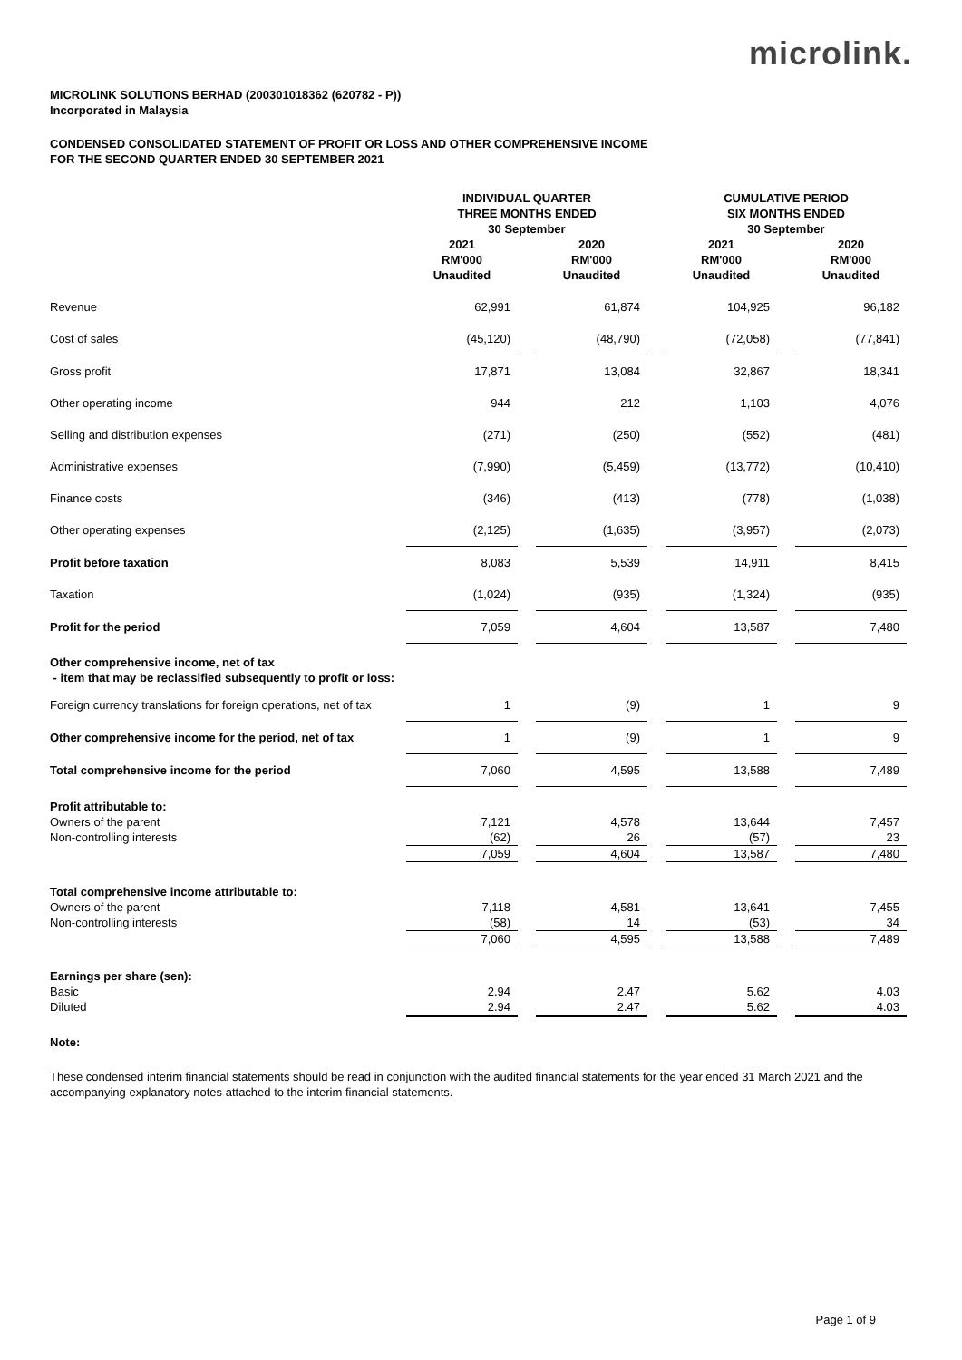microlink.
MICROLINK SOLUTIONS BERHAD (200301018362 (620782 - P))
Incorporated in Malaysia
CONDENSED CONSOLIDATED STATEMENT OF PROFIT OR LOSS AND OTHER COMPREHENSIVE INCOME
FOR THE SECOND QUARTER ENDED 30 SEPTEMBER 2021
| | INDIVIDUAL QUARTER THREE MONTHS ENDED 30 September | | | | CUMULATIVE PERIOD SIX MONTHS ENDED 30 September | | |
| --- | --- | --- | --- | --- | --- | --- | --- |
| | 2021 RM'000 Unaudited | | 2020 RM'000 Unaudited | | 2021 RM'000 Unaudited | | 2020 RM'000 Unaudited |
| Revenue | 62,991 | | 61,874 | | 104,925 | | 96,182 |
| Cost of sales | (45,120) | | (48,790) | | (72,058) | | (77,841) |
| Gross profit | 17,871 | | 13,084 | | 32,867 | | 18,341 |
| Other operating income | 944 | | 212 | | 1,103 | | 4,076 |
| Selling and distribution expenses | (271) | | (250) | | (552) | | (481) |
| Administrative expenses | (7,990) | | (5,459) | | (13,772) | | (10,410) |
| Finance costs | (346) | | (413) | | (778) | | (1,038) |
| Other operating expenses | (2,125) | | (1,635) | | (3,957) | | (2,073) |
| Profit before taxation | 8,083 | | 5,539 | | 14,911 | | 8,415 |
| Taxation | (1,024) | | (935) | | (1,324) | | (935) |
| Profit for the period | 7,059 | | 4,604 | | 13,587 | | 7,480 |
| Other comprehensive income, net of tax - item that may be reclassified subsequently to profit or loss: | | | | | | | |
| Foreign currency translations for foreign operations, net of tax | 1 | | (9) | | 1 | | 9 |
| Other comprehensive income for the period, net of tax | 1 | | (9) | | 1 | | 9 |
| Total comprehensive income for the period | 7,060 | | 4,595 | | 13,588 | | 7,489 |
| Profit attributable to: | | | | | | | |
| Owners of the parent | 7,121 | | 4,578 | | 13,644 | | 7,457 |
| Non-controlling interests | (62) | | 26 | | (57) | | 23 |
| | 7,059 | | 4,604 | | 13,587 | | 7,480 |
| Total comprehensive income attributable to: | | | | | | | |
| Owners of the parent | 7,118 | | 4,581 | | 13,641 | | 7,455 |
| Non-controlling interests | (58) | | 14 | | (53) | | 34 |
| | 7,060 | | 4,595 | | 13,588 | | 7,489 |
| Earnings per share (sen): | | | | | | | |
| Basic | 2.94 | | 2.47 | | 5.62 | | 4.03 |
| Diluted | 2.94 | | 2.47 | | 5.62 | | 4.03 |
Note:
These condensed interim financial statements should be read in conjunction with the audited financial statements for the year ended 31 March 2021 and the accompanying explanatory notes attached to the interim financial statements.
Page 1 of 9